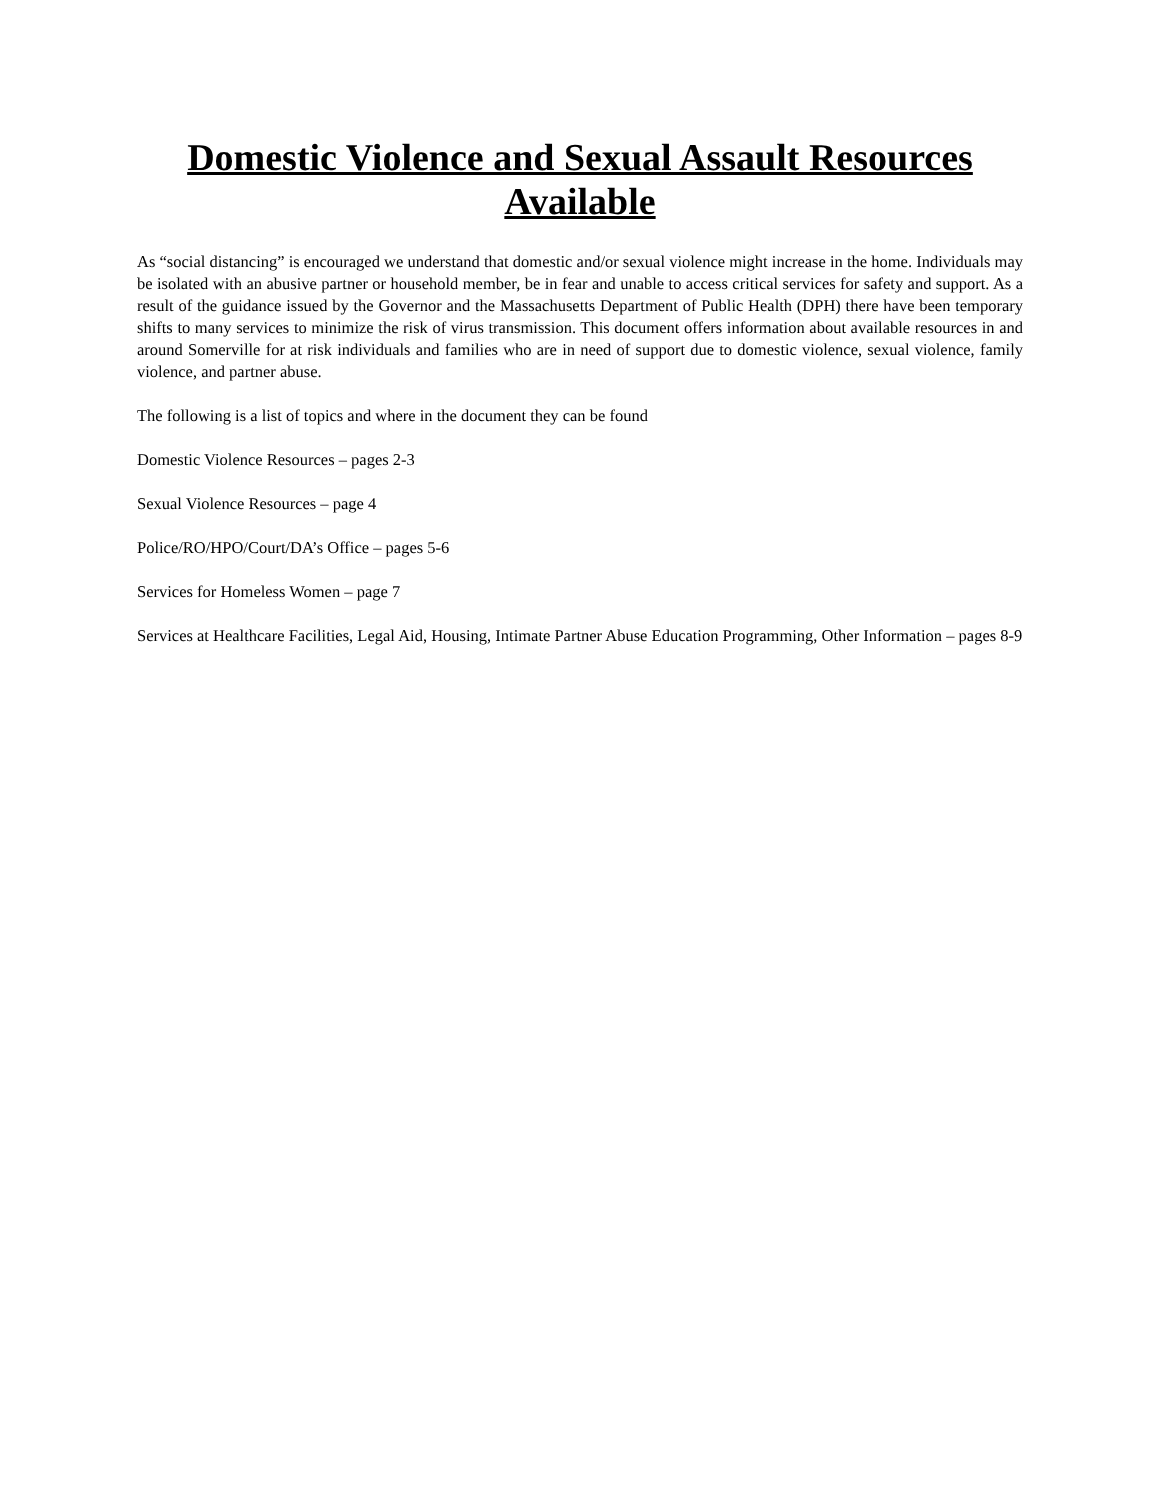Domestic Violence and Sexual Assault Resources Available
As “social distancing” is encouraged we understand that domestic and/or sexual violence might increase in the home. Individuals may be isolated with an abusive partner or household member, be in fear and unable to access critical services for safety and support. As a result of the guidance issued by the Governor and the Massachusetts Department of Public Health (DPH) there have been temporary shifts to many services to minimize the risk of virus transmission. This document offers information about available resources in and around Somerville for at risk individuals and families who are in need of support due to domestic violence, sexual violence, family violence, and partner abuse.
The following is a list of topics and where in the document they can be found
Domestic Violence Resources – pages 2-3
Sexual Violence Resources – page 4
Police/RO/HPO/Court/DA’s Office – pages 5-6
Services for Homeless Women – page 7
Services at Healthcare Facilities, Legal Aid, Housing, Intimate Partner Abuse Education Programming, Other Information – pages 8-9